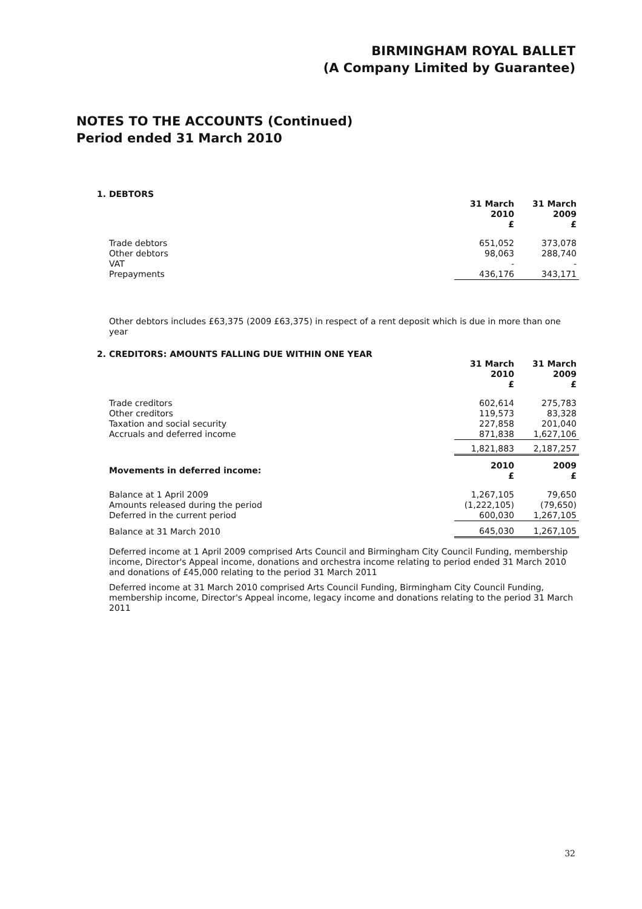BIRMINGHAM ROYAL BALLET
(A Company Limited by Guarantee)
NOTES TO THE ACCOUNTS (Continued)
Period ended 31 March 2010
1. DEBTORS
| | 31 March 2010 £ | 31 March 2009 £ |
| Trade debtors | 651,052 | 373,078 |
| Other debtors | 98,063 | 288,740 |
| VAT | - | - |
| Prepayments | 436,176 | 343,171 |
Other debtors includes £63,375 (2009 £63,375) in respect of a rent deposit which is due in more than one year
2. CREDITORS: AMOUNTS FALLING DUE WITHIN ONE YEAR
| | 31 March 2010 £ | 31 March 2009 £ |
| Trade creditors | 602,614 | 275,783 |
| Other creditors | 119,573 | 83,328 |
| Taxation and social security | 227,858 | 201,040 |
| Accruals and deferred income | 871,838 | 1,627,106 |
| | 1,821,883 | 2,187,257 |
| Movements in deferred income: | 2010 £ | 2009 £ |
| Balance at 1 April 2009 | 1,267,105 | 79,650 |
| Amounts released during the period | (1,222,105) | (79,650) |
| Deferred in the current period | 600,030 | 1,267,105 |
| Balance at 31 March 2010 | 645,030 | 1,267,105 |
Deferred income at 1 April 2009 comprised Arts Council and Birmingham City Council Funding, membership income, Director's Appeal income, donations and orchestra income relating to period ended 31 March 2010 and donations of £45,000 relating to the period 31 March 2011
Deferred income at 31 March 2010 comprised Arts Council Funding, Birmingham City Council Funding, membership income, Director's Appeal income, legacy income and donations relating to the period 31 March 2011
32